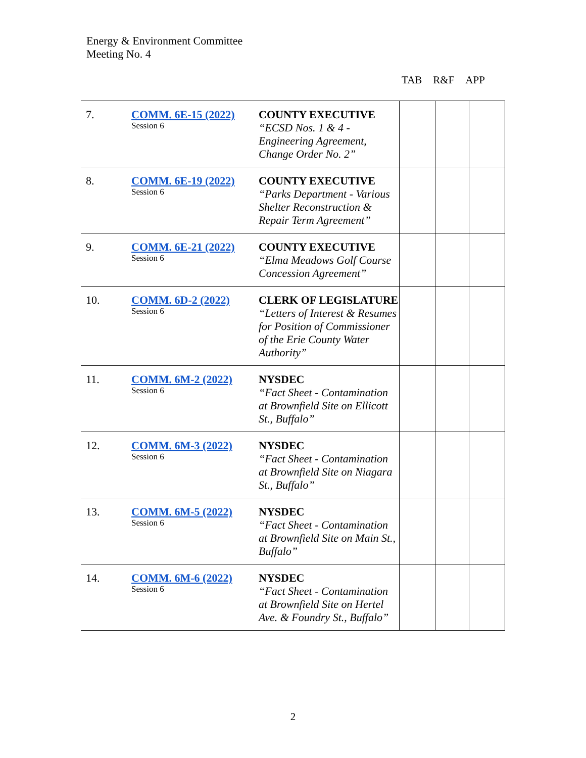Energy & Environment Committee
Meeting No. 4
TAB R&F APP
| 7. | COMM. 6E-15 (2022) Session 6 | COUNTY EXECUTIVE “ECSD Nos. 1 & 4 - Engineering Agreement, Change Order No. 2” | | | |
| 8. | COMM. 6E-19 (2022) Session 6 | COUNTY EXECUTIVE “Parks Department - Various Shelter Reconstruction & Repair Term Agreement” | | | |
| 9. | COMM. 6E-21 (2022) Session 6 | COUNTY EXECUTIVE “Elma Meadows Golf Course Concession Agreement” | | | |
| 10. | COMM. 6D-2 (2022) Session 6 | CLERK OF LEGISLATURE “Letters of Interest & Resumes for Position of Commissioner of the Erie County Water Authority” | | | |
| 11. | COMM. 6M-2 (2022) Session 6 | NYSDEC “Fact Sheet - Contamination at Brownfield Site on Ellicott St., Buffalo” | | | |
| 12. | COMM. 6M-3 (2022) Session 6 | NYSDEC “Fact Sheet - Contamination at Brownfield Site on Niagara St., Buffalo” | | | |
| 13. | COMM. 6M-5 (2022) Session 6 | NYSDEC “Fact Sheet - Contamination at Brownfield Site on Main St., Buffalo” | | | |
| 14. | COMM. 6M-6 (2022) Session 6 | NYSDEC “Fact Sheet - Contamination at Brownfield Site on Hertel Ave. & Foundry St., Buffalo” | | | |
2